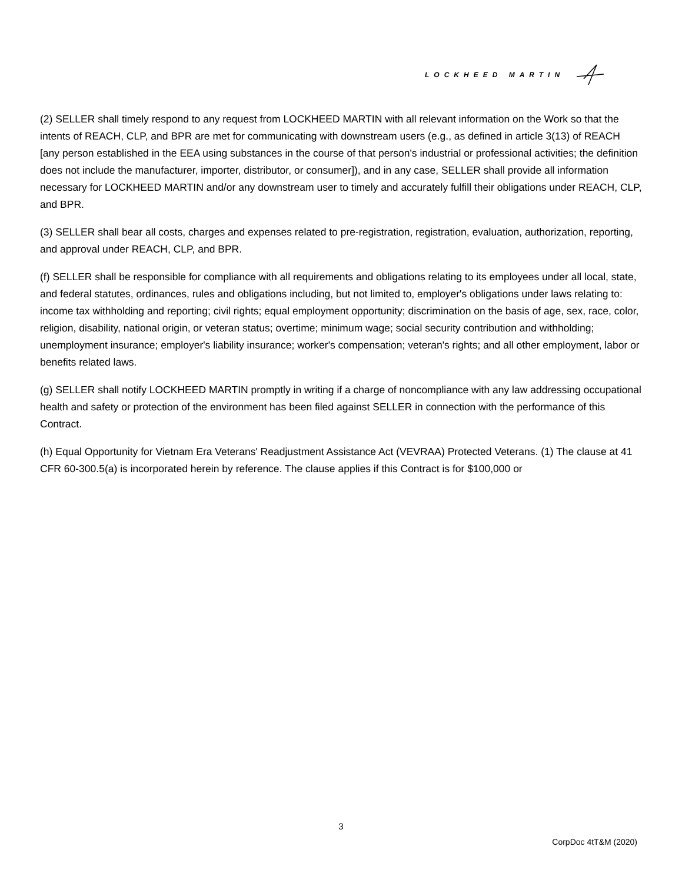LOCKHEED MARTIN
(2) SELLER shall timely respond to any request from LOCKHEED MARTIN with all relevant information on the Work so that the intents of REACH, CLP, and BPR are met for communicating with downstream users (e.g., as defined in article 3(13) of REACH [any person established in the EEA using substances in the course of that person's industrial or professional activities; the definition does not include the manufacturer, importer, distributor, or consumer]), and in any case, SELLER shall provide all information necessary for LOCKHEED MARTIN and/or any downstream user to timely and accurately fulfill their obligations under REACH, CLP, and BPR.
(3) SELLER shall bear all costs, charges and expenses related to pre-registration, registration, evaluation, authorization, reporting, and approval under REACH, CLP, and BPR.
(f) SELLER shall be responsible for compliance with all requirements and obligations relating to its employees under all local, state, and federal statutes, ordinances, rules and obligations including, but not limited to, employer's obligations under laws relating to: income tax withholding and reporting; civil rights; equal employment opportunity; discrimination on the basis of age, sex, race, color, religion, disability, national origin, or veteran status; overtime; minimum wage; social security contribution and withholding; unemployment insurance; employer's liability insurance; worker's compensation; veteran's rights; and all other employment, labor or benefits related laws.
(g) SELLER shall notify LOCKHEED MARTIN promptly in writing if a charge of noncompliance with any law addressing occupational health and safety or protection of the environment has been filed against SELLER in connection with the performance of this Contract.
(h) Equal Opportunity for Vietnam Era Veterans' Readjustment Assistance Act (VEVRAA) Protected Veterans. (1) The clause at 41 CFR 60-300.5(a) is incorporated herein by reference. The clause applies if this Contract is for $100,000 or
3
CorpDoc 4tT&M (2020)